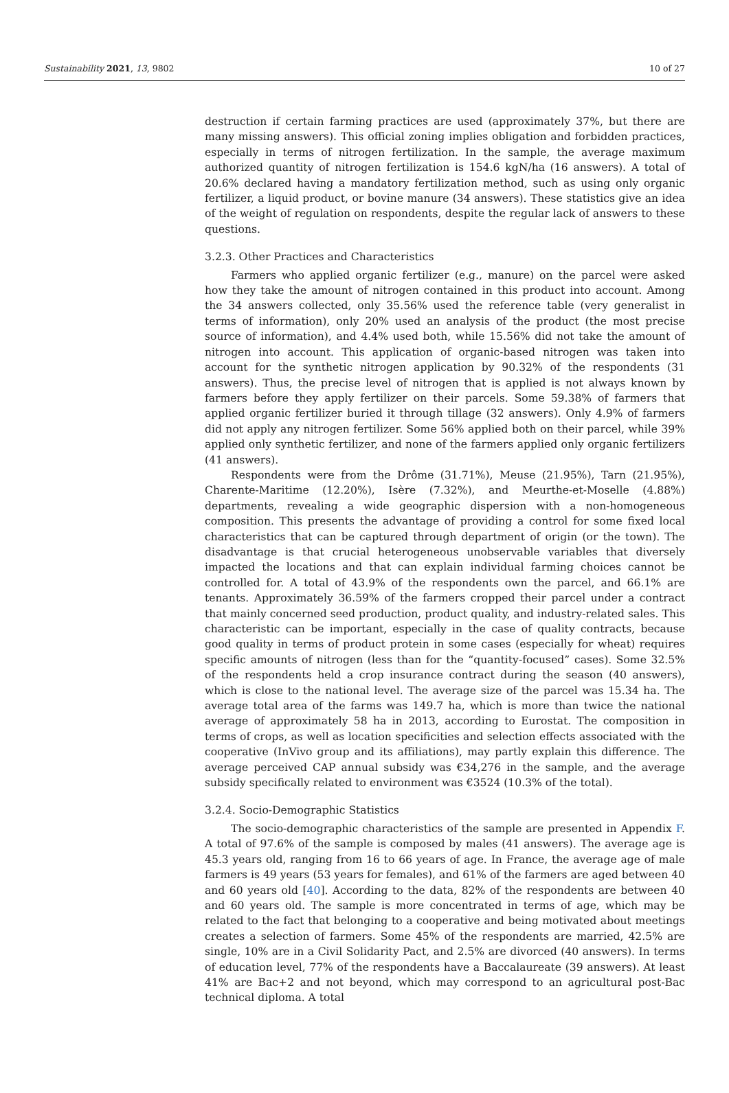Sustainability 2021, 13, 9802 10 of 27
destruction if certain farming practices are used (approximately 37%, but there are many missing answers). This official zoning implies obligation and forbidden practices, especially in terms of nitrogen fertilization. In the sample, the average maximum authorized quantity of nitrogen fertilization is 154.6 kgN/ha (16 answers). A total of 20.6% declared having a mandatory fertilization method, such as using only organic fertilizer, a liquid product, or bovine manure (34 answers). These statistics give an idea of the weight of regulation on respondents, despite the regular lack of answers to these questions.
3.2.3. Other Practices and Characteristics
Farmers who applied organic fertilizer (e.g., manure) on the parcel were asked how they take the amount of nitrogen contained in this product into account. Among the 34 answers collected, only 35.56% used the reference table (very generalist in terms of information), only 20% used an analysis of the product (the most precise source of information), and 4.4% used both, while 15.56% did not take the amount of nitrogen into account. This application of organic-based nitrogen was taken into account for the synthetic nitrogen application by 90.32% of the respondents (31 answers). Thus, the precise level of nitrogen that is applied is not always known by farmers before they apply fertilizer on their parcels. Some 59.38% of farmers that applied organic fertilizer buried it through tillage (32 answers). Only 4.9% of farmers did not apply any nitrogen fertilizer. Some 56% applied both on their parcel, while 39% applied only synthetic fertilizer, and none of the farmers applied only organic fertilizers (41 answers).
Respondents were from the Drôme (31.71%), Meuse (21.95%), Tarn (21.95%), Charente-Maritime (12.20%), Isère (7.32%), and Meurthe-et-Moselle (4.88%) departments, revealing a wide geographic dispersion with a non-homogeneous composition. This presents the advantage of providing a control for some fixed local characteristics that can be captured through department of origin (or the town). The disadvantage is that crucial heterogeneous unobservable variables that diversely impacted the locations and that can explain individual farming choices cannot be controlled for. A total of 43.9% of the respondents own the parcel, and 66.1% are tenants. Approximately 36.59% of the farmers cropped their parcel under a contract that mainly concerned seed production, product quality, and industry-related sales. This characteristic can be important, especially in the case of quality contracts, because good quality in terms of product protein in some cases (especially for wheat) requires specific amounts of nitrogen (less than for the “quantity-focused” cases). Some 32.5% of the respondents held a crop insurance contract during the season (40 answers), which is close to the national level. The average size of the parcel was 15.34 ha. The average total area of the farms was 149.7 ha, which is more than twice the national average of approximately 58 ha in 2013, according to Eurostat. The composition in terms of crops, as well as location specificities and selection effects associated with the cooperative (InVivo group and its affiliations), may partly explain this difference. The average perceived CAP annual subsidy was €34,276 in the sample, and the average subsidy specifically related to environment was €3524 (10.3% of the total).
3.2.4. Socio-Demographic Statistics
The socio-demographic characteristics of the sample are presented in Appendix F. A total of 97.6% of the sample is composed by males (41 answers). The average age is 45.3 years old, ranging from 16 to 66 years of age. In France, the average age of male farmers is 49 years (53 years for females), and 61% of the farmers are aged between 40 and 60 years old [40]. According to the data, 82% of the respondents are between 40 and 60 years old. The sample is more concentrated in terms of age, which may be related to the fact that belonging to a cooperative and being motivated about meetings creates a selection of farmers. Some 45% of the respondents are married, 42.5% are single, 10% are in a Civil Solidarity Pact, and 2.5% are divorced (40 answers). In terms of education level, 77% of the respondents have a Baccalaureate (39 answers). At least 41% are Bac+2 and not beyond, which may correspond to an agricultural post-Bac technical diploma. A total